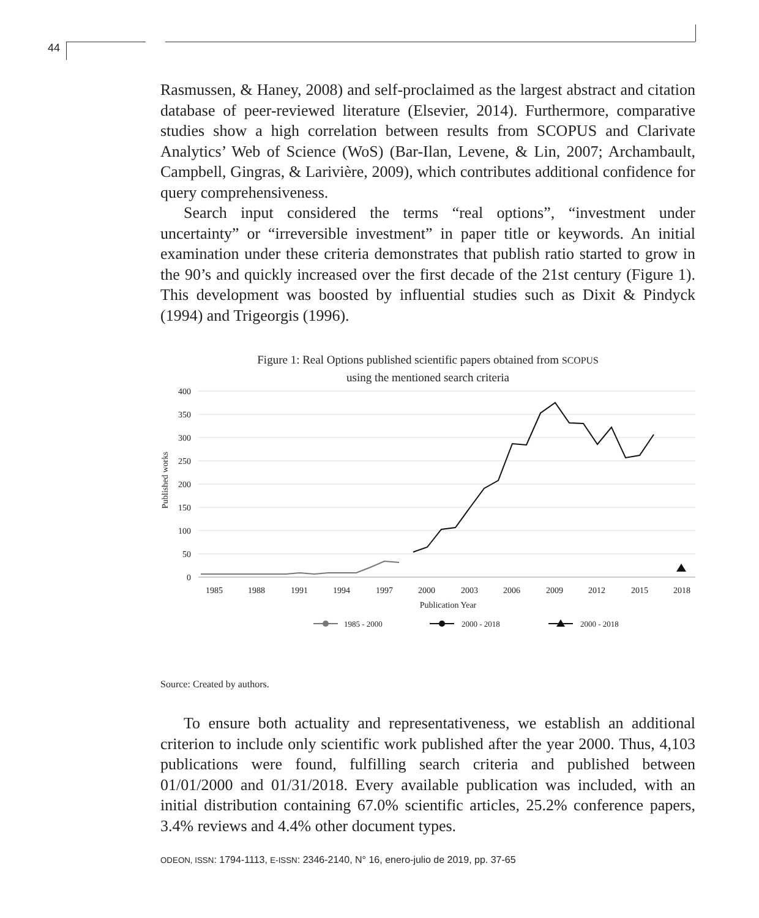44
Rasmussen, & Haney, 2008) and self-proclaimed as the largest abstract and citation database of peer-reviewed literature (Elsevier, 2014). Furthermore, comparative studies show a high correlation between results from SCOPUS and Clarivate Analytics’ Web of Science (WoS) (Bar-Ilan, Levene, & Lin, 2007; Archambault, Campbell, Gingras, & Larivière, 2009), which contributes additional confidence for query comprehensiveness.
Search input considered the terms “real options”, “investment under uncertainty” or “irreversible investment” in paper title or keywords. An initial examination under these criteria demonstrates that publish ratio started to grow in the 90’s and quickly increased over the first decade of the 21st century (Figure 1). This development was boosted by influential studies such as Dixit & Pindyck (1994) and Trigeorgis (1996).
Figure 1: Real Options published scientific papers obtained from SCOPUS
using the mentioned search criteria
400
350
300
250
200
150
100
50
0
Published works
1985
1988
1991
1994
1997
2000
2003
2006
2009
2012
2015
2018
Publication Year
1985 - 2000
2000 - 2018
2000 - 2018
Source: Created by authors.
To ensure both actuality and representativeness, we establish an additional criterion to include only scientific work published after the year 2000. Thus, 4,103 publications were found, fulfilling search criteria and published between 01/01/2000 and 01/31/2018. Every available publication was included, with an initial distribution containing 67.0% scientific articles, 25.2% conference papers, 3.4% reviews and 4.4% other document types.
ODEON, ISSN: 1794-1113, E-ISSN: 2346-2140, N° 16, enero-julio de 2019, pp. 37-65